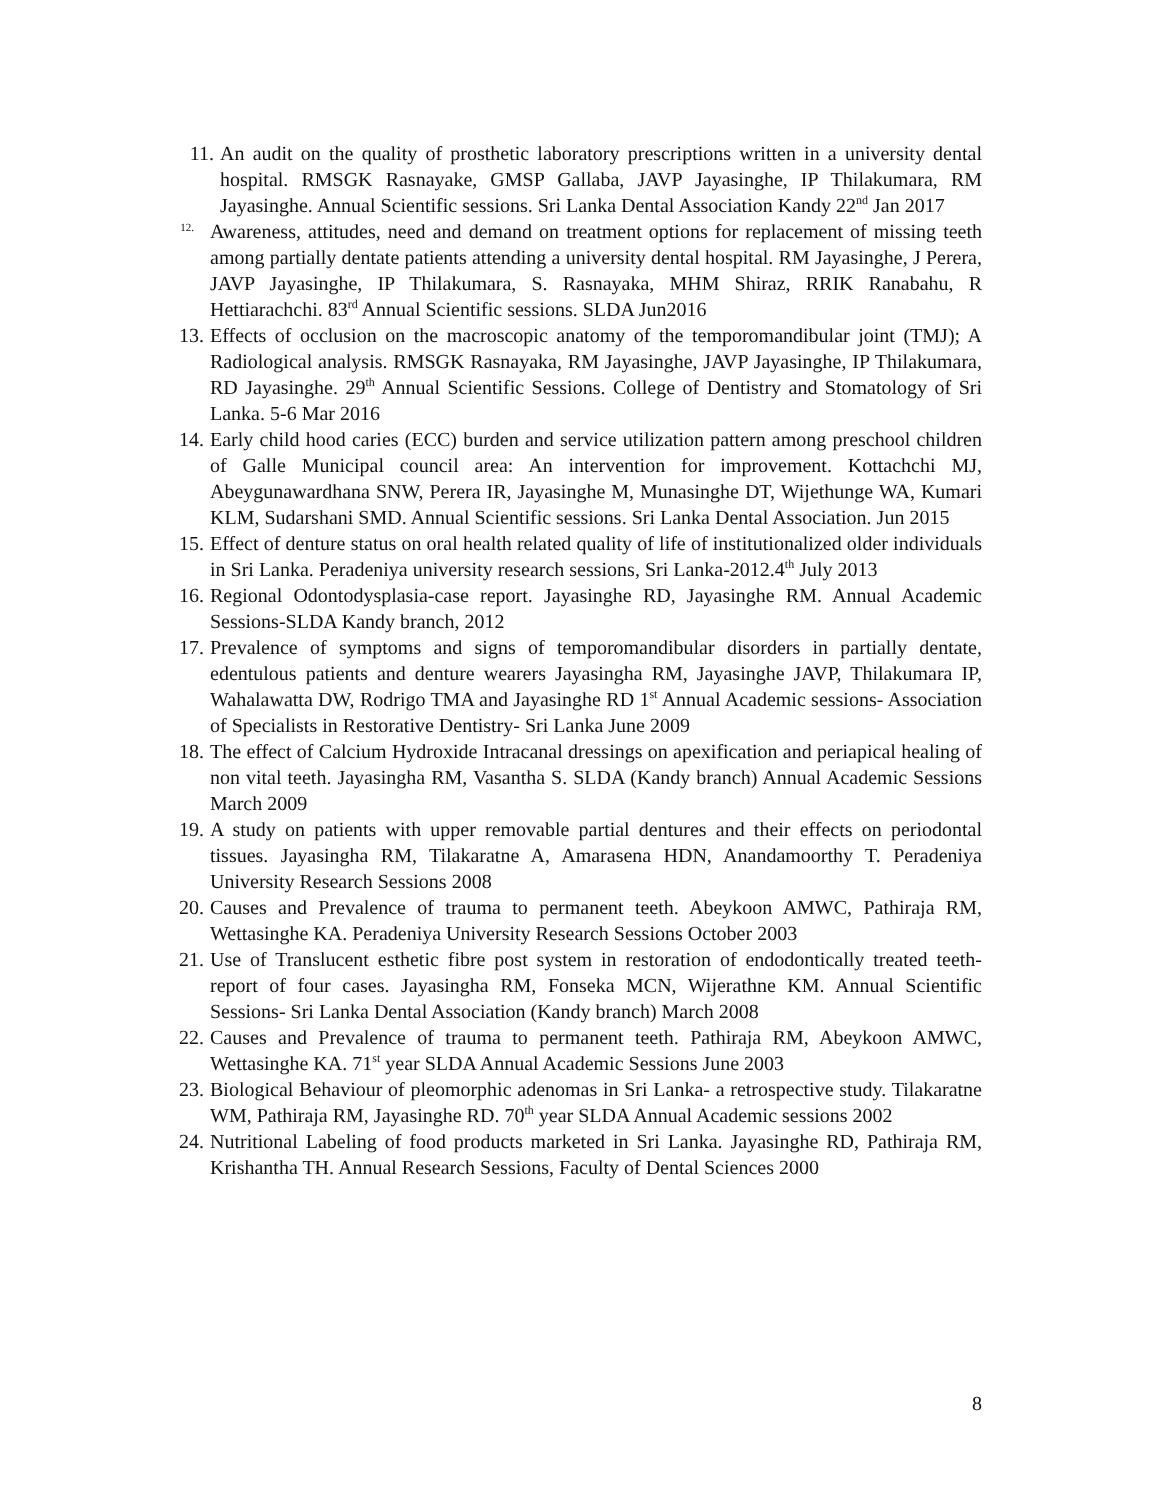11. An audit on the quality of prosthetic laboratory prescriptions written in a university dental hospital. RMSGK Rasnayake, GMSP Gallaba, JAVP Jayasinghe, IP Thilakumara, RM Jayasinghe. Annual Scientific sessions. Sri Lanka Dental Association Kandy 22<sup>nd</sup> Jan 2017
12.
Awareness, attitudes, need and demand on treatment options for replacement of missing teeth among partially dentate patients attending a university dental hospital. RM Jayasinghe, J Perera, JAVP Jayasinghe, IP Thilakumara, S. Rasnayaka, MHM Shiraz, RRIK Ranabahu, R Hettiarachchi. 83<sup>rd</sup> Annual Scientific sessions. SLDA Jun2016
13.
Effects of occlusion on the macroscopic anatomy of the temporomandibular joint (TMJ); A Radiological analysis. RMSGK Rasnayaka, RM Jayasinghe, JAVP Jayasinghe, IP Thilakumara, RD Jayasinghe. 29<sup>th</sup> Annual Scientific Sessions. College of Dentistry and Stomatology of Sri Lanka. 5-6 Mar 2016
14.
Early child hood caries (ECC) burden and service utilization pattern among preschool children of Galle Municipal council area: An intervention for improvement. Kottachchi MJ, Abeygunawardhana SNW, Perera IR, Jayasinghe M, Munasinghe DT, Wijethunge WA, Kumari KLM, Sudarshani SMD. Annual Scientific sessions. Sri Lanka Dental Association. Jun 2015
15.
Effect of denture status on oral health related quality of life of institutionalized older individuals in Sri Lanka. Peradeniya university research sessions, Sri Lanka-2012.4<sup>th</sup> July 2013
16.
Regional Odontodysplasia-case report. Jayasinghe RD, Jayasinghe RM. Annual Academic Sessions-SLDA Kandy branch, 2012
17.
Prevalence of symptoms and signs of temporomandibular disorders in partially dentate, edentulous patients and denture wearers Jayasingha RM, Jayasinghe JAVP, Thilakumara IP, Wahalawatta DW, Rodrigo TMA and Jayasinghe RD 1<sup>st</sup> Annual Academic sessions- Association of Specialists in Restorative Dentistry- Sri Lanka June 2009
18.
The effect of Calcium Hydroxide Intracanal dressings on apexification and periapical healing of non vital teeth. Jayasingha RM, Vasantha S. SLDA (Kandy branch) Annual Academic Sessions March 2009
19.
A study on patients with upper removable partial dentures and their effects on periodontal tissues. Jayasingha RM, Tilakaratne A, Amarasena HDN, Anandamoorthy T. Peradeniya University Research Sessions 2008
20.
Causes and Prevalence of trauma to permanent teeth. Abeykoon AMWC, Pathiraja RM, Wettasinghe KA. Peradeniya University Research Sessions October 2003
21.
Use of Translucent esthetic fibre post system in restoration of endodontically treated teeth- report of four cases. Jayasingha RM, Fonseka MCN, Wijerathne KM. Annual Scientific Sessions- Sri Lanka Dental Association (Kandy branch) March 2008
22.
Causes and Prevalence of trauma to permanent teeth. Pathiraja RM, Abeykoon AMWC, Wettasinghe KA. 71<sup>st</sup> year SLDA Annual Academic Sessions June 2003
23.
Biological Behaviour of pleomorphic adenomas in Sri Lanka- a retrospective study. Tilakaratne WM, Pathiraja RM, Jayasinghe RD. 70<sup>th</sup> year SLDA Annual Academic sessions 2002
24.
Nutritional Labeling of food products marketed in Sri Lanka. Jayasinghe RD, Pathiraja RM, Krishantha TH. Annual Research Sessions, Faculty of Dental Sciences 2000
8